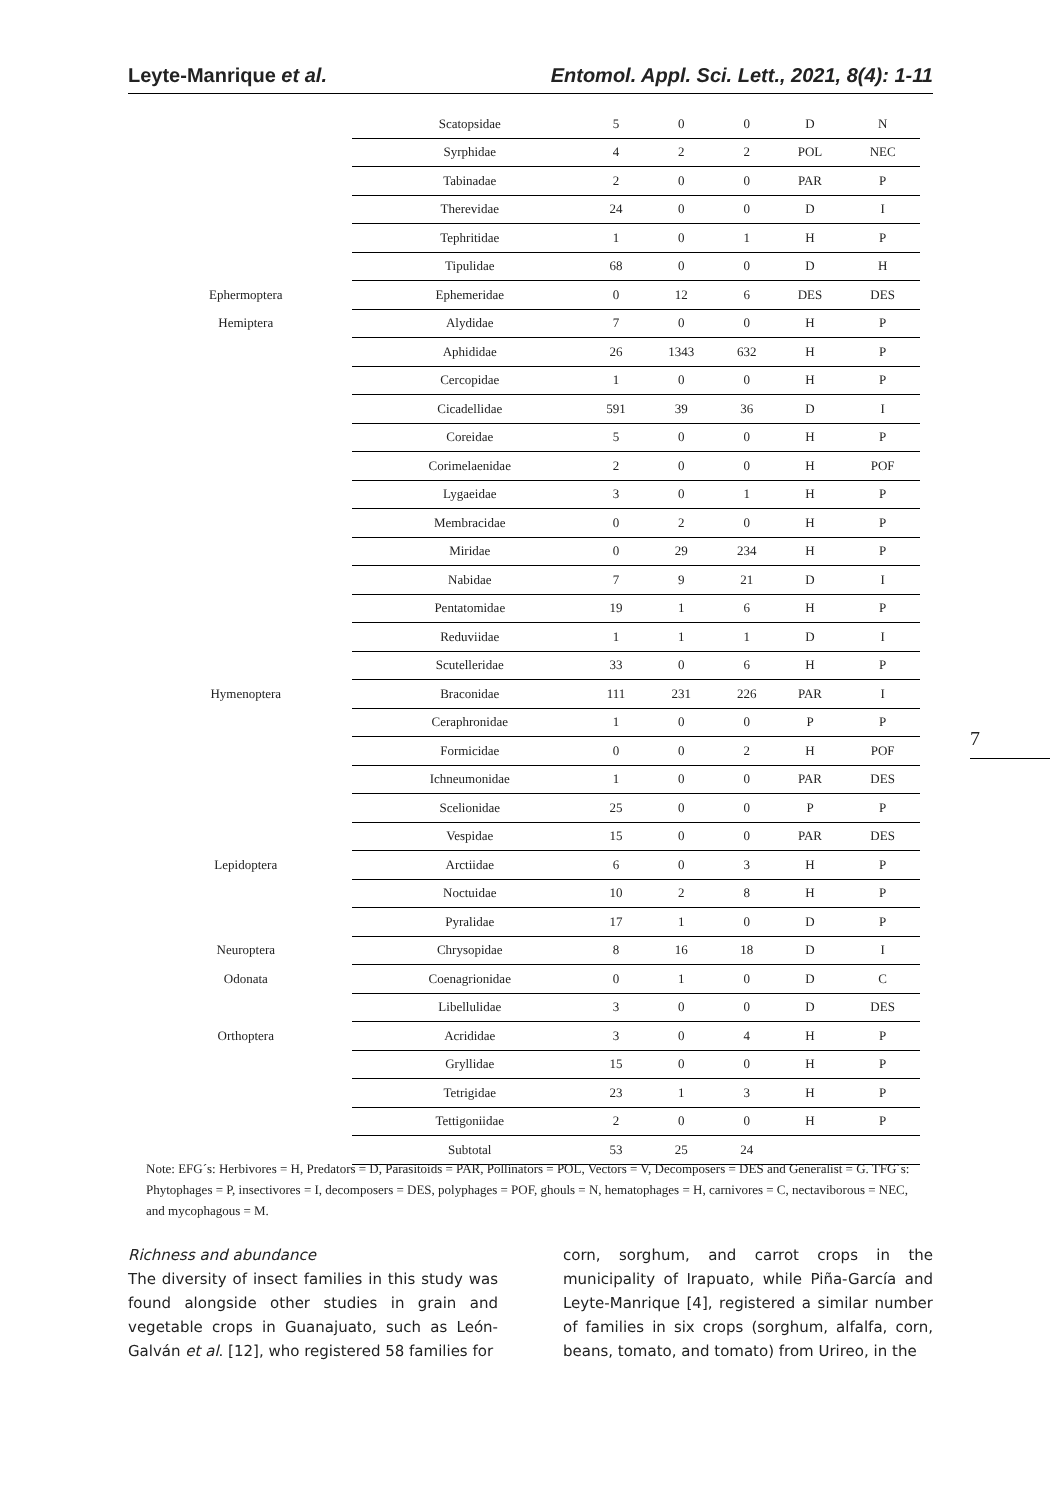Leyte-Manrique et al. Entomol. Appl. Sci. Lett., 2021, 8(4): 1-11
| | Scatopsidae | 5 | 0 | 0 | D | N |
| | Syrphidae | 4 | 2 | 2 | POL | NEC |
| | Tabinadae | 2 | 0 | 0 | PAR | P |
| | Therevidae | 24 | 0 | 0 | D | I |
| | Tephritidae | 1 | 0 | 1 | H | P |
| | Tipulidae | 68 | 0 | 0 | D | H |
| Ephermoptera | Ephemeridae | 0 | 12 | 6 | DES | DES |
| Hemiptera | Alydidae | 7 | 0 | 0 | H | P |
| | Aphididae | 26 | 1343 | 632 | H | P |
| | Cercopidae | 1 | 0 | 0 | H | P |
| | Cicadellidae | 591 | 39 | 36 | D | I |
| | Coreidae | 5 | 0 | 0 | H | P |
| | Corimelaenidae | 2 | 0 | 0 | H | POF |
| | Lygaeidae | 3 | 0 | 1 | H | P |
| | Membracidae | 0 | 2 | 0 | H | P |
| | Miridae | 0 | 29 | 234 | H | P |
| | Nabidae | 7 | 9 | 21 | D | I |
| | Pentatomidae | 19 | 1 | 6 | H | P |
| | Reduviidae | 1 | 1 | 1 | D | I |
| | Scutelleridae | 33 | 0 | 6 | H | P |
| Hymenoptera | Braconidae | 111 | 231 | 226 | PAR | I |
| | Ceraphronidae | 1 | 0 | 0 | P | P |
| | Formicidae | 0 | 0 | 2 | H | POF |
| | Ichneumonidae | 1 | 0 | 0 | PAR | DES |
| | Scelionidae | 25 | 0 | 0 | P | P |
| | Vespidae | 15 | 0 | 0 | PAR | DES |
| Lepidoptera | Arctiidae | 6 | 0 | 3 | H | P |
| | Noctuidae | 10 | 2 | 8 | H | P |
| | Pyralidae | 17 | 1 | 0 | D | P |
| Neuroptera | Chrysopidae | 8 | 16 | 18 | D | I |
| Odonata | Coenagrionidae | 0 | 1 | 0 | D | C |
| | Libellulidae | 3 | 0 | 0 | D | DES |
| Orthoptera | Acrididae | 3 | 0 | 4 | H | P |
| | Gryllidae | 15 | 0 | 0 | H | P |
| | Tetrigidae | 23 | 1 | 3 | H | P |
| | Tettigoniidae | 2 | 0 | 0 | H | P |
| | Subtotal | 53 | 25 | 24 | | |
Note: EFG´s: Herbivores = H, Predators = D, Parasitoids = PAR, Pollinators = POL, Vectors = V, Decomposers = DES and Generalist = G. TFG´s: Phytophages = P, insectivores = I, decomposers = DES, polyphages = POF, ghouls = N, hematophages = H, carnivores = C, nectaviborous = NEC, and mycophagous = M.
7
Richness and abundance
The diversity of insect families in this study was found alongside other studies in grain and vegetable crops in Guanajuato, such as León-Galván et al. [12], who registered 58 families for
corn, sorghum, and carrot crops in the municipality of Irapuato, while Piña-García and Leyte-Manrique [4], registered a similar number of families in six crops (sorghum, alfalfa, corn, beans, tomato, and tomato) from Urireo, in the